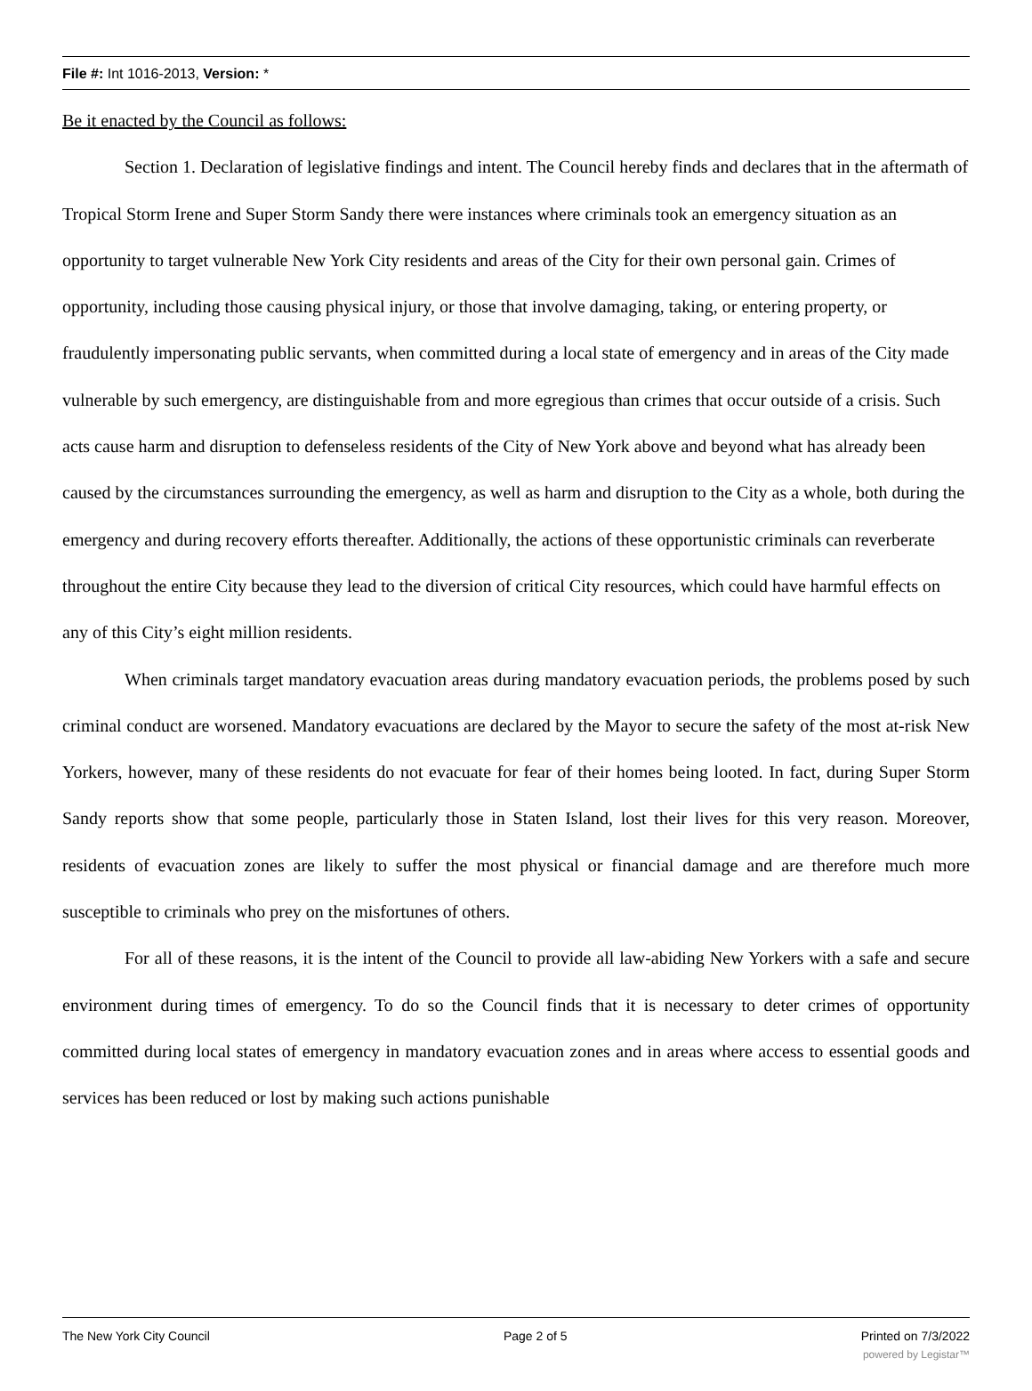File #: Int 1016-2013, Version: *
Be it enacted by the Council as follows:
Section 1. Declaration of legislative findings and intent. The Council hereby finds and declares that in the aftermath of Tropical Storm Irene and Super Storm Sandy there were instances where criminals took an emergency situation as an opportunity to target vulnerable New York City residents and areas of the City for their own personal gain. Crimes of opportunity, including those causing physical injury, or those that involve damaging, taking, or entering property, or fraudulently impersonating public servants, when committed during a local state of emergency and in areas of the City made vulnerable by such emergency, are distinguishable from and more egregious than crimes that occur outside of a crisis. Such acts cause harm and disruption to defenseless residents of the City of New York above and beyond what has already been caused by the circumstances surrounding the emergency, as well as harm and disruption to the City as a whole, both during the emergency and during recovery efforts thereafter. Additionally, the actions of these opportunistic criminals can reverberate throughout the entire City because they lead to the diversion of critical City resources, which could have harmful effects on any of this City’s eight million residents.
When criminals target mandatory evacuation areas during mandatory evacuation periods, the problems posed by such criminal conduct are worsened. Mandatory evacuations are declared by the Mayor to secure the safety of the most at-risk New Yorkers, however, many of these residents do not evacuate for fear of their homes being looted. In fact, during Super Storm Sandy reports show that some people, particularly those in Staten Island, lost their lives for this very reason. Moreover, residents of evacuation zones are likely to suffer the most physical or financial damage and are therefore much more susceptible to criminals who prey on the misfortunes of others.
For all of these reasons, it is the intent of the Council to provide all law-abiding New Yorkers with a safe and secure environment during times of emergency. To do so the Council finds that it is necessary to deter crimes of opportunity committed during local states of emergency in mandatory evacuation zones and in areas where access to essential goods and services has been reduced or lost by making such actions punishable
The New York City Council Page 2 of 5 Printed on 7/3/2022
powered by Legistar™